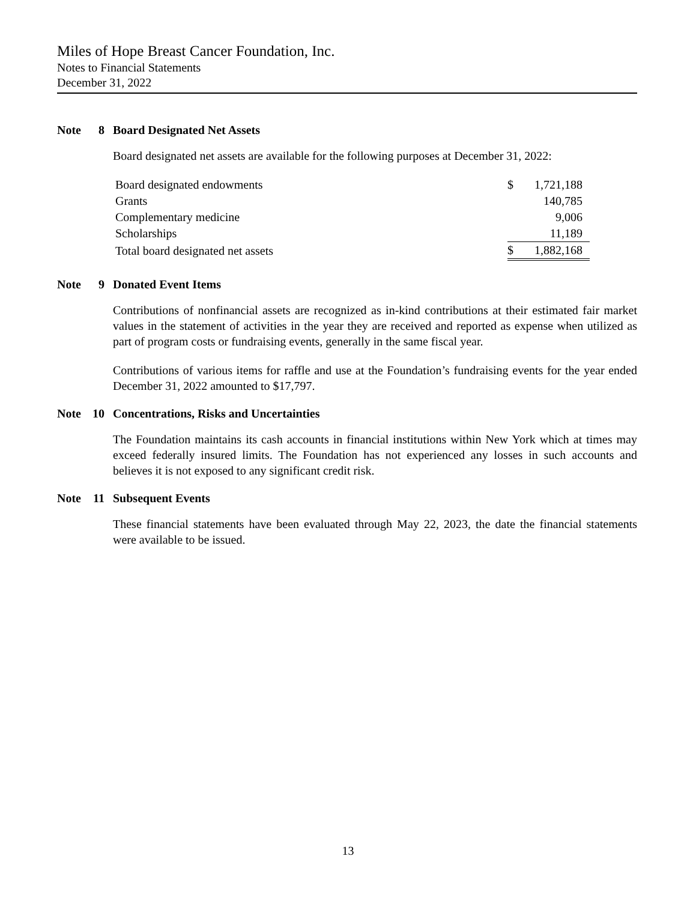Miles of Hope Breast Cancer Foundation, Inc.
Notes to Financial Statements
December 31, 2022
Note 8 Board Designated Net Assets
Board designated net assets are available for the following purposes at December 31, 2022:
| Board designated endowments | $ | 1,721,188 |
| Grants | | 140,785 |
| Complementary medicine | | 9,006 |
| Scholarships | | 11,189 |
| Total board designated net assets | $ | 1,882,168 |
Note 9 Donated Event Items
Contributions of nonfinancial assets are recognized as in-kind contributions at their estimated fair market values in the statement of activities in the year they are received and reported as expense when utilized as part of program costs or fundraising events, generally in the same fiscal year.
Contributions of various items for raffle and use at the Foundation’s fundraising events for the year ended December 31, 2022 amounted to $17,797.
Note 10 Concentrations, Risks and Uncertainties
The Foundation maintains its cash accounts in financial institutions within New York which at times may exceed federally insured limits. The Foundation has not experienced any losses in such accounts and believes it is not exposed to any significant credit risk.
Note 11 Subsequent Events
These financial statements have been evaluated through May 22, 2023, the date the financial statements were available to be issued.
13